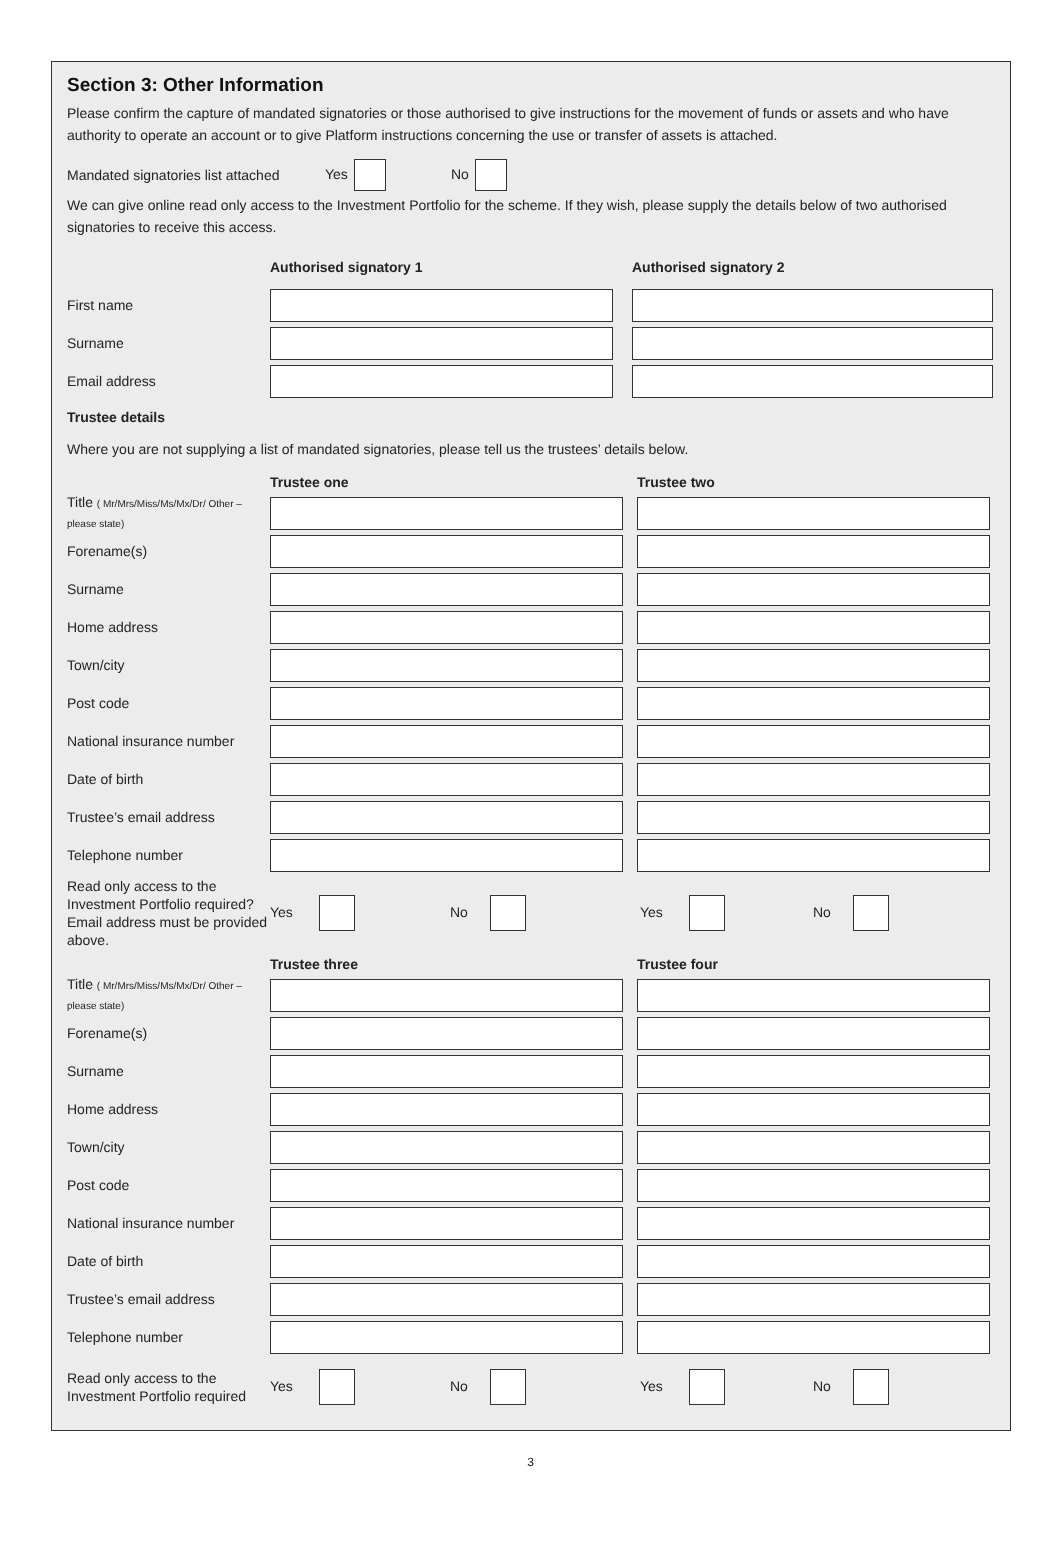Section 3: Other Information
Please confirm the capture of mandated signatories or those authorised to give instructions for the movement of funds or assets and who have authority to operate an account or to give Platform instructions concerning the use or transfer of assets is attached.
Mandated signatories list attached Yes No
We can give online read only access to the Investment Portfolio for the scheme. If they wish, please supply the details below of two authorised signatories to receive this access.
Authorised signatory 1 Authorised signatory 2
First name
Surname
Email address
Trustee details
Where you are not supplying a list of mandated signatories, please tell us the trustees’ details below.
Trustee one Trustee two
Title ( Mr/Mrs/Miss/Ms/Mx/Dr/ Other – please state)
Forename(s)
Surname
Home address
Town/city
Post code
National insurance number
Date of birth
Trustee’s email address
Telephone number
Read only access to the Investment Portfolio required? Email address must be provided above. Yes No Yes No
Trustee three Trustee four
Title ( Mr/Mrs/Miss/Ms/Mx/Dr/ Other – please state)
Forename(s)
Surname
Home address
Town/city
Post code
National insurance number
Date of birth
Trustee’s email address
Telephone number
Read only access to the Investment Portfolio required Yes No Yes No
3